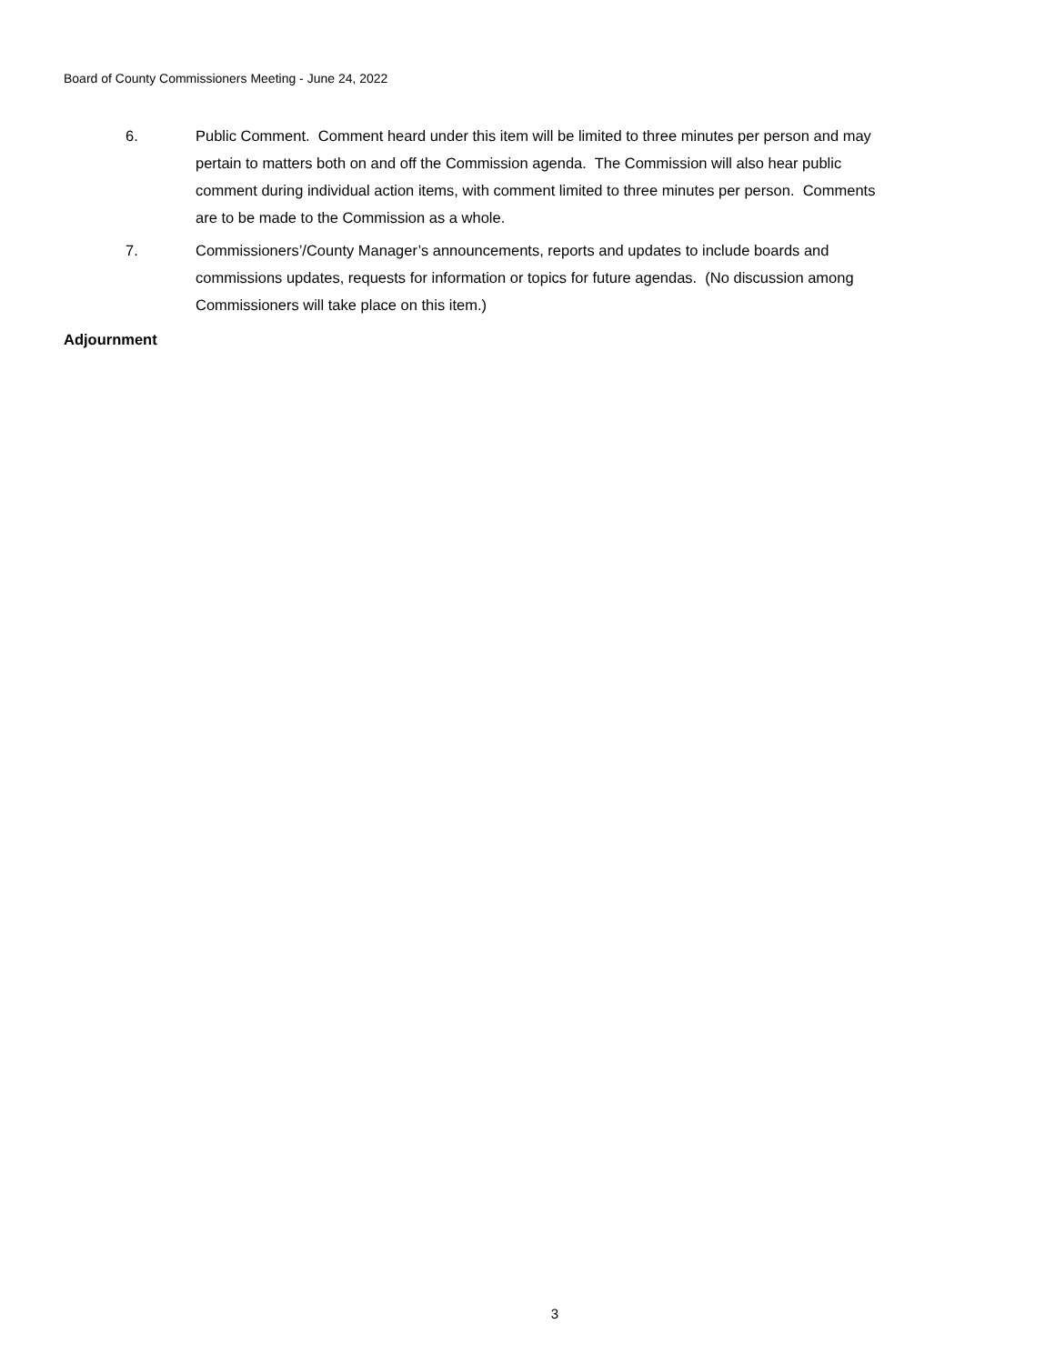Board of County Commissioners Meeting - June 24, 2022
6. Public Comment. Comment heard under this item will be limited to three minutes per person and may pertain to matters both on and off the Commission agenda. The Commission will also hear public comment during individual action items, with comment limited to three minutes per person. Comments are to be made to the Commission as a whole.
7. Commissioners’/County Manager’s announcements, reports and updates to include boards and commissions updates, requests for information or topics for future agendas. (No discussion among Commissioners will take place on this item.)
Adjournment
3